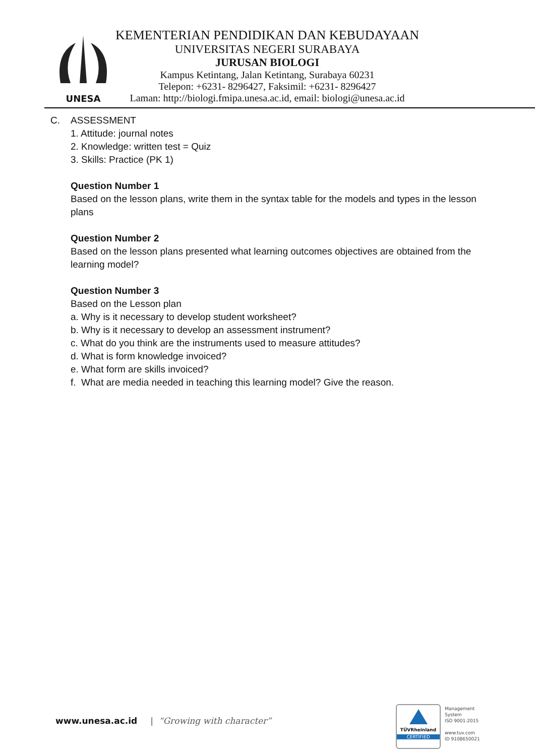UNESA
KEMENTERIAN PENDIDIKAN DAN KEBUDAYAAN
UNIVERSITAS NEGERI SURABAYA
JURUSAN BIOLOGI
Kampus Ketintang, Jalan Ketintang, Surabaya 60231
Telepon: +6231- 8296427, Faksimil: +6231- 8296427
Laman: http://biologi.fmipa.unesa.ac.id, email: biologi@unesa.ac.id
C. ASSESSMENT
1. Attitude: journal notes
2. Knowledge: written test = Quiz
3. Skills: Practice (PK 1)
Question Number 1
Based on the lesson plans, write them in the syntax table for the models and types in the lesson plans
Question Number 2
Based on the lesson plans presented what learning outcomes objectives are obtained from the learning model?
Question Number 3
Based on the Lesson plan
a. Why is it necessary to develop student worksheet?
b. Why is it necessary to develop an assessment instrument?
c. What do you think are the instruments used to measure attitudes?
d. What is form knowledge invoiced?
e. What form are skills invoiced?
f. What are media needed in teaching this learning model? Give the reason.
www.unesa.ac.id | “Growing with character”
TÜVRheinland
CERTIFIED
Management
System
ISO 9001:2015
www.tuv.com
ID 9108650021